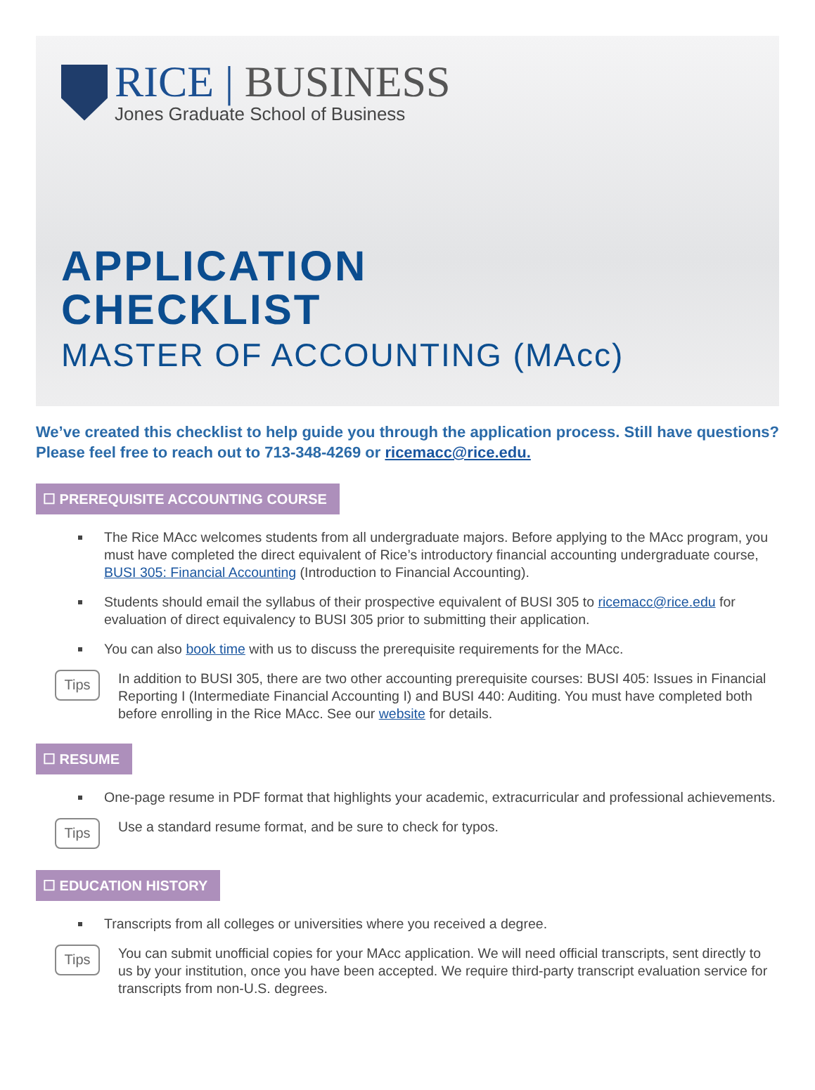RICE | BUSINESS
Jones Graduate School of Business
APPLICATION
CHECKLIST
MASTER OF ACCOUNTING (MAcc)
We’ve created this checklist to help guide you through the application process. Still have questions? Please feel free to reach out to 713-348-4269 or ricemacc@rice.edu.
☐ PREREQUISITE ACCOUNTING COURSE
The Rice MAcc welcomes students from all undergraduate majors. Before applying to the MAcc program, you must have completed the direct equivalent of Rice’s introductory financial accounting undergraduate course, BUSI 305: Financial Accounting (Introduction to Financial Accounting).
Students should email the syllabus of their prospective equivalent of BUSI 305 to ricemacc@rice.edu for evaluation of direct equivalency to BUSI 305 prior to submitting their application.
You can also book time with us to discuss the prerequisite requirements for the MAcc.
Tips
In addition to BUSI 305, there are two other accounting prerequisite courses: BUSI 405: Issues in Financial Reporting I (Intermediate Financial Accounting I) and BUSI 440: Auditing. You must have completed both before enrolling in the Rice MAcc. See our website for details.
☐ RESUME
One-page resume in PDF format that highlights your academic, extracurricular and professional achievements.
Tips
Use a standard resume format, and be sure to check for typos.
☐ EDUCATION HISTORY
Transcripts from all colleges or universities where you received a degree.
Tips
You can submit unofficial copies for your MAcc application. We will need official transcripts, sent directly to us by your institution, once you have been accepted. We require third-party transcript evaluation service for transcripts from non-U.S. degrees.